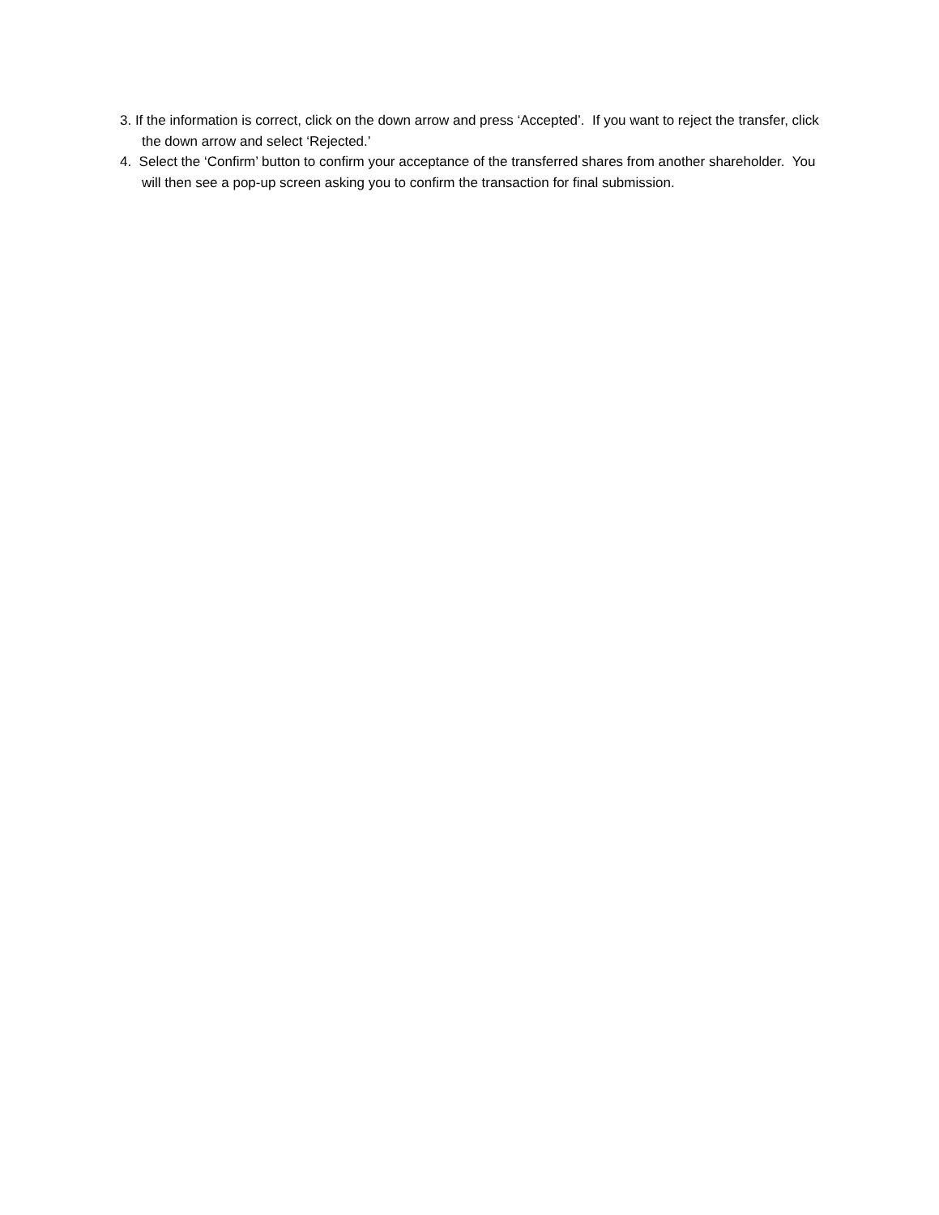3. If the information is correct, click on the down arrow and press ‘Accepted’. If you want to reject the transfer, click the down arrow and select ‘Rejected.’
4. Select the ‘Confirm’ button to confirm your acceptance of the transferred shares from another shareholder. You will then see a pop-up screen asking you to confirm the transaction for final submission.